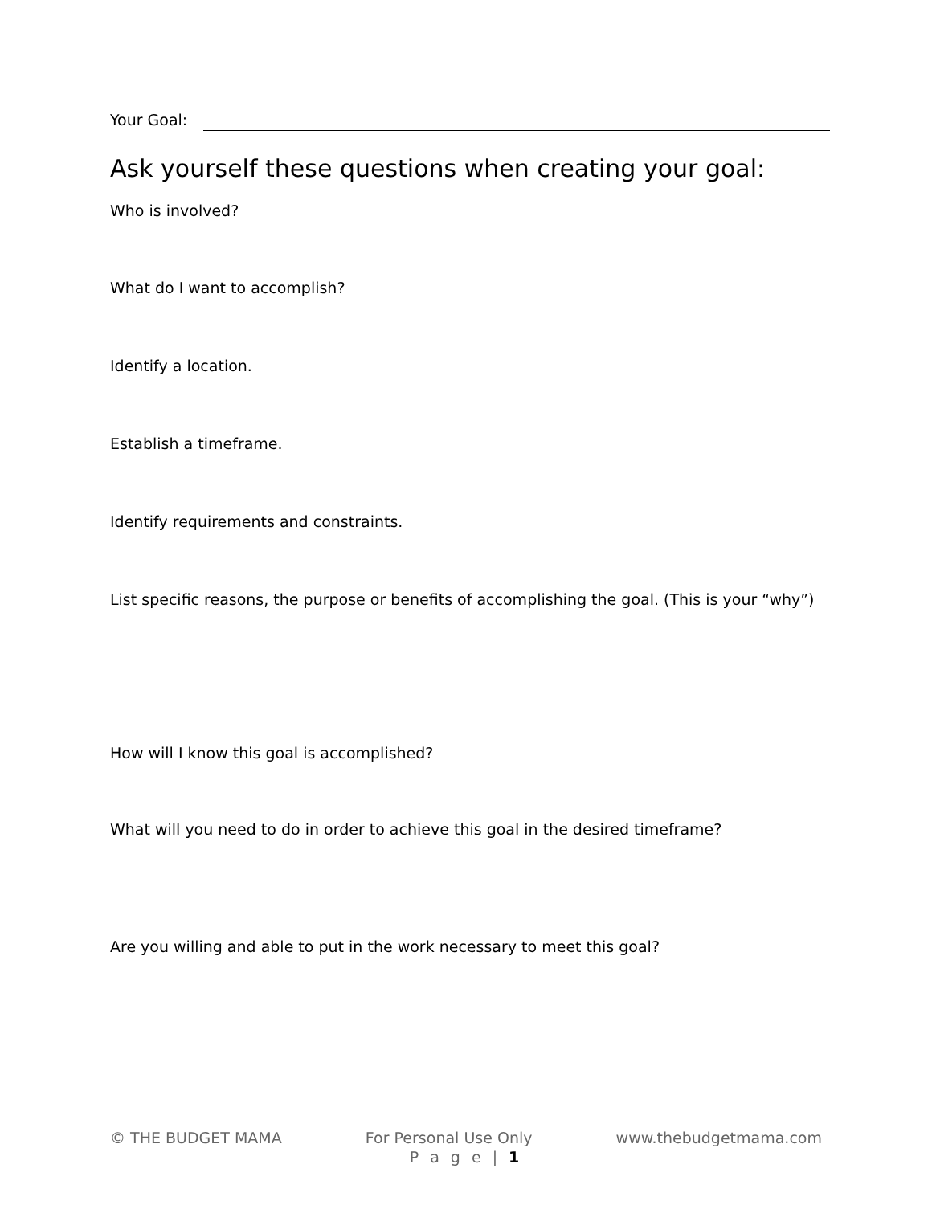Your Goal:
Ask yourself these questions when creating your goal:
Who is involved?
What do I want to accomplish?
Identify a location.
Establish a timeframe.
Identify requirements and constraints.
List specific reasons, the purpose or benefits of accomplishing the goal. (This is your “why”)
How will I know this goal is accomplished?
What will you need to do in order to achieve this goal in the desired timeframe?
Are you willing and able to put in the work necessary to meet this goal?
© THE BUDGET MAMA For Personal Use Only www.thebudgetmama.com
P a g e | 1